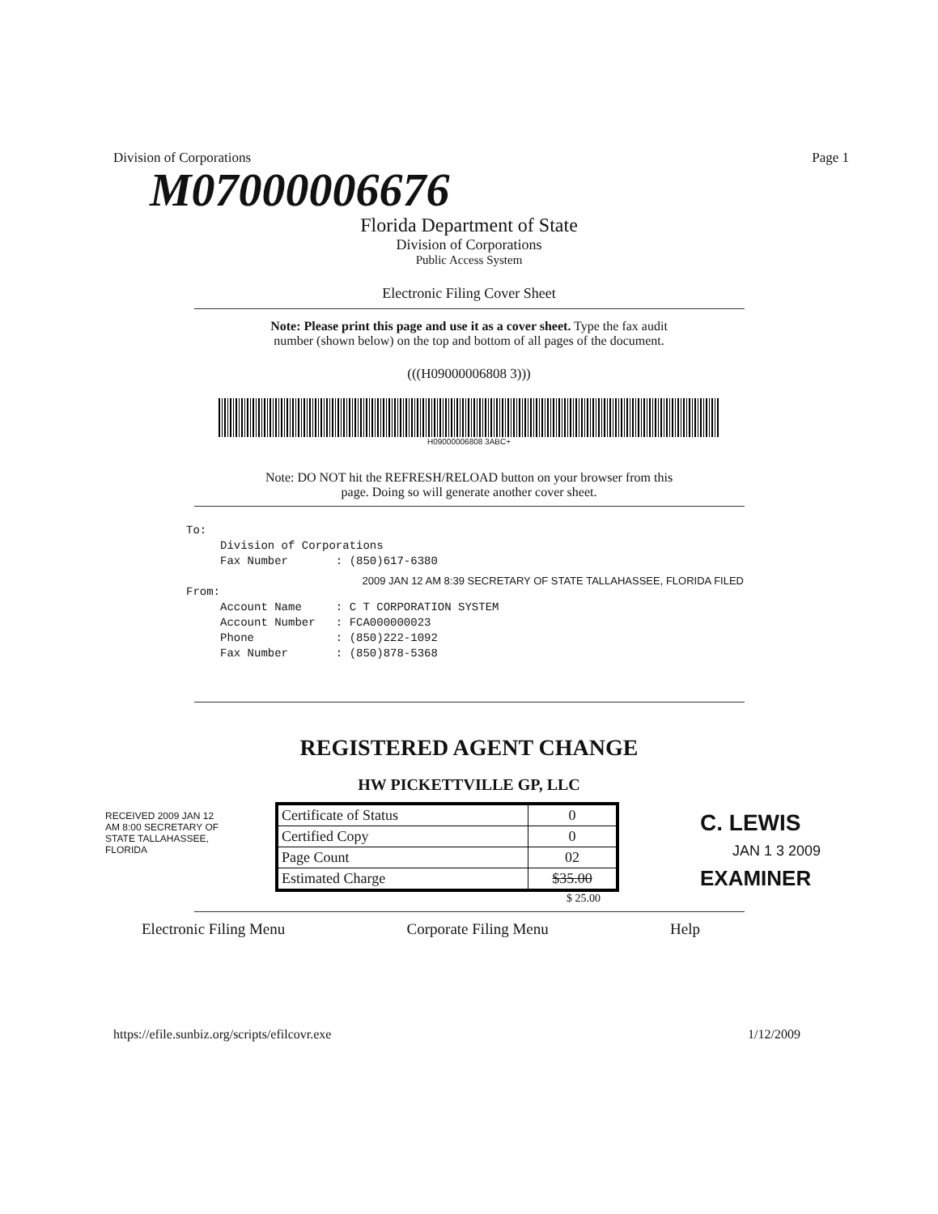Division of Corporations Page 1
M07000006676
Florida Department of State
Division of Corporations
Public Access System
Electronic Filing Cover Sheet
Note: Please print this page and use it as a cover sheet. Type the fax audit
number (shown below) on the top and bottom of all pages of the document.
(((H09000006808 3)))
H09000006808 3ABC+
Note: DO NOT hit the REFRESH/RELOAD button on your browser from this
page. Doing so will generate another cover sheet.
To: Division of Corporations Fax Number : (850)617-6380 From: Account Name : C T CORPORATION SYSTEM Account Number : FCA000000023 Phone : (850)222-1092 Fax Number : (850)878-5368
2009 JAN 12 AM 8:39 SECRETARY OF STATE TALLAHASSEE, FLORIDA FILED
REGISTERED AGENT CHANGE
HW PICKETTVILLE GP, LLC
RECEIVED 2009 JAN 12 AM 8:00 SECRETARY OF STATE TALLAHASSEE, FLORIDA
| Certificate of Status | 0 |
| Certified Copy | 0 |
| Page Count | 02 |
| Estimated Charge | $35.00 |
C. LEWIS
JAN 1 3 2009
EXAMINER
$ 25.00
Electronic Filing Menu Corporate Filing Menu Help
https://efile.sunbiz.org/scripts/efilcovr.exe 1/12/2009